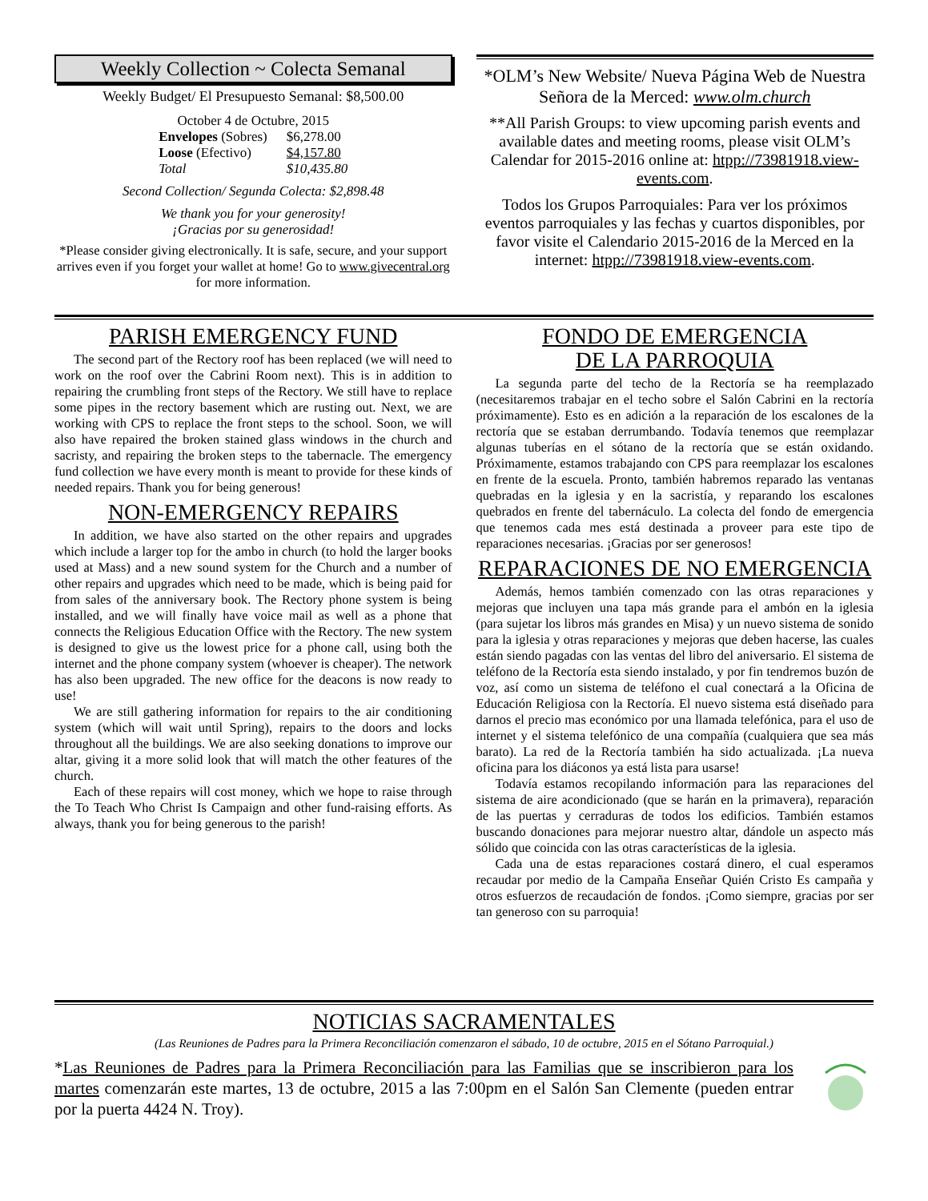Weekly Collection ~ Colecta Semanal
Weekly Budget/ El Presupuesto Semanal: $8,500.00
October 4 de Octubre, 2015
| Envelopes (Sobres) | $6,278.00 |
| Loose (Efectivo) | $4,157.80 |
| Total | $10,435.80 |
Second Collection/ Segunda Colecta: $2,898.48
We thank you for your generosity!
¡Gracias por su generosidad!
*Please consider giving electronically. It is safe, secure, and your support arrives even if you forget your wallet at home! Go to www.givecentral.org for more information.
*OLM’s New Website/ Nueva Página Web de Nuestra Señora de la Merced: www.olm.church
**All Parish Groups: to view upcoming parish events and available dates and meeting rooms, please visit OLM’s Calendar for 2015-2016 online at: htpp://73981918.view-events.com.
Todos los Grupos Parroquiales: Para ver los próximos eventos parroquiales y las fechas y cuartos disponibles, por favor visite el Calendario 2015-2016 de la Merced en la internet: htpp://73981918.view-events.com.
PARISH EMERGENCY FUND
The second part of the Rectory roof has been replaced (we will need to work on the roof over the Cabrini Room next). This is in addition to repairing the crumbling front steps of the Rectory. We still have to replace some pipes in the rectory basement which are rusting out. Next, we are working with CPS to replace the front steps to the school. Soon, we will also have repaired the broken stained glass windows in the church and sacristy, and repairing the broken steps to the tabernacle. The emergency fund collection we have every month is meant to provide for these kinds of needed repairs. Thank you for being generous!
NON-EMERGENCY REPAIRS
In addition, we have also started on the other repairs and upgrades which include a larger top for the ambo in church (to hold the larger books used at Mass) and a new sound system for the Church and a number of other repairs and upgrades which need to be made, which is being paid for from sales of the anniversary book. The Rectory phone system is being installed, and we will finally have voice mail as well as a phone that connects the Religious Education Office with the Rectory. The new system is designed to give us the lowest price for a phone call, using both the internet and the phone company system (whoever is cheaper). The network has also been upgraded. The new office for the deacons is now ready to use!
We are still gathering information for repairs to the air conditioning system (which will wait until Spring), repairs to the doors and locks throughout all the buildings. We are also seeking donations to improve our altar, giving it a more solid look that will match the other features of the church.
Each of these repairs will cost money, which we hope to raise through the To Teach Who Christ Is Campaign and other fund-raising efforts. As always, thank you for being generous to the parish!
FONDO DE EMERGENCIA
DE LA PARROQUIA
La segunda parte del techo de la Rectoría se ha reemplazado (necesitaremos trabajar en el techo sobre el Salón Cabrini en la rectoría próximamente). Esto es en adición a la reparación de los escalones de la rectoría que se estaban derrumbando. Todavía tenemos que reemplazar algunas tuberías en el sótano de la rectoría que se están oxidando. Próximamente, estamos trabajando con CPS para reemplazar los escalones en frente de la escuela. Pronto, también habremos reparado las ventanas quebradas en la iglesia y en la sacristía, y reparando los escalones quebrados en frente del tabernáculo. La colecta del fondo de emergencia que tenemos cada mes está destinada a proveer para este tipo de reparaciones necesarias. ¡Gracias por ser generosos!
REPARACIONES DE NO EMERGENCIA
Además, hemos también comenzado con las otras reparaciones y mejoras que incluyen una tapa más grande para el ambón en la iglesia (para sujetar los libros más grandes en Misa) y un nuevo sistema de sonido para la iglesia y otras reparaciones y mejoras que deben hacerse, las cuales están siendo pagadas con las ventas del libro del aniversario. El sistema de teléfono de la Rectoría esta siendo instalado, y por fin tendremos buzón de voz, así como un sistema de teléfono el cual conectará a la Oficina de Educación Religiosa con la Rectoría. El nuevo sistema está diseñado para darnos el precio mas económico por una llamada telefónica, para el uso de internet y el sistema telefónico de una compañía (cualquiera que sea más barato). La red de la Rectoría también ha sido actualizada. ¡La nueva oficina para los diáconos ya está lista para usarse!
Todavía estamos recopilando información para las reparaciones del sistema de aire acondicionado (que se harán en la primavera), reparación de las puertas y cerraduras de todos los edificios. También estamos buscando donaciones para mejorar nuestro altar, dándole un aspecto más sólido que coincida con las otras características de la iglesia.
Cada una de estas reparaciones costará dinero, el cual esperamos recaudar por medio de la Campaña Enseñar Quién Cristo Es campaña y otros esfuerzos de recaudación de fondos. ¡Como siempre, gracias por ser tan generoso con su parroquia!
NOTICIAS SACRAMENTALES
(Las Reuniones de Padres para la Primera Reconciliación comenzaron el sábado, 10 de octubre, 2015 en el Sótano Parroquial.)
*Las Reuniones de Padres para la Primera Reconciliación para las Familias que se inscribieron para los martes comenzarán este martes, 13 de octubre, 2015 a las 7:00pm en el Salón San Clemente (pueden entrar por la puerta 4424 N. Troy).